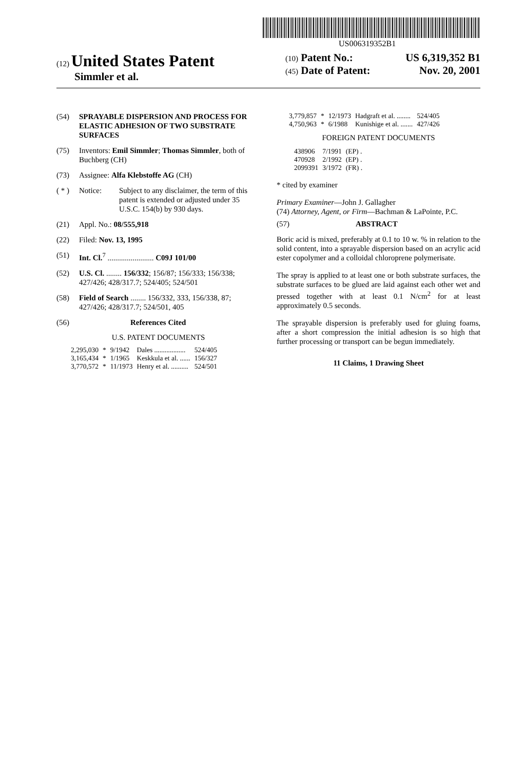US006319352B1
(12) United States Patent
Simmler et al.
(10) Patent No.: US 6,319,352 B1
(45) Date of Patent: Nov. 20, 2001
(54) SPRAYABLE DISPERSION AND PROCESS FOR ELASTIC ADHESION OF TWO SUBSTRATE SURFACES
(75) Inventors: Emil Simmler; Thomas Simmler, both of Buchberg (CH)
(73) Assignee: Alfa Klebstoffe AG (CH)
( * ) Notice: Subject to any disclaimer, the term of this patent is extended or adjusted under 35 U.S.C. 154(b) by 930 days.
(21) Appl. No.: 08/555,918
(22) Filed: Nov. 13, 1995
(51) Int. Cl.<sup>7</sup> ........................ C09J 101/00
(52) U.S. Cl. ........ 156/332; 156/87; 156/333; 156/338; 427/426; 428/317.7; 524/405; 524/501
(58) Field of Search ........ 156/332, 333, 156/338, 87; 427/426; 428/317.7; 524/501, 405
(56) References Cited
U.S. PATENT DOCUMENTS
| 2,295,030 | * | 9/1942 | Dales .................. | 524/405 |
| 3,165,434 | * | 1/1965 | Keskkula et al. ...... | 156/327 |
| 3,770,572 | * | 11/1973 | Henry et al. .......... | 524/501 |
| 3,779,857 | * | 12/1973 | Hadgraft et al. ........ | 524/405 |
| 4,750,963 | * | 6/1988 | Kunishige et al. ....... | 427/426 |
FOREIGN PATENT DOCUMENTS
| 438906 | 7/1991 | (EP) . |
| 470928 | 2/1992 | (EP) . |
| 2099391 | 3/1972 | (FR) . |
* cited by examiner
Primary Examiner—John J. Gallagher
(74) Attorney, Agent, or Firm—Bachman & LaPointe, P.C.
(57) ABSTRACT
Boric acid is mixed, preferably at 0.1 to 10 w. % in relation to the solid content, into a sprayable dispersion based on an acrylic acid ester copolymer and a colloidal chloroprene polymerisate.
The spray is applied to at least one or both substrate surfaces, the substrate surfaces to be glued are laid against each other wet and pressed together with at least 0.1 N/cm<sup>2</sup> for at least approximately 0.5 seconds.
The sprayable dispersion is preferably used for gluing foams, after a short compression the initial adhesion is so high that further processing or transport can be begun immediately.
11 Claims, 1 Drawing Sheet